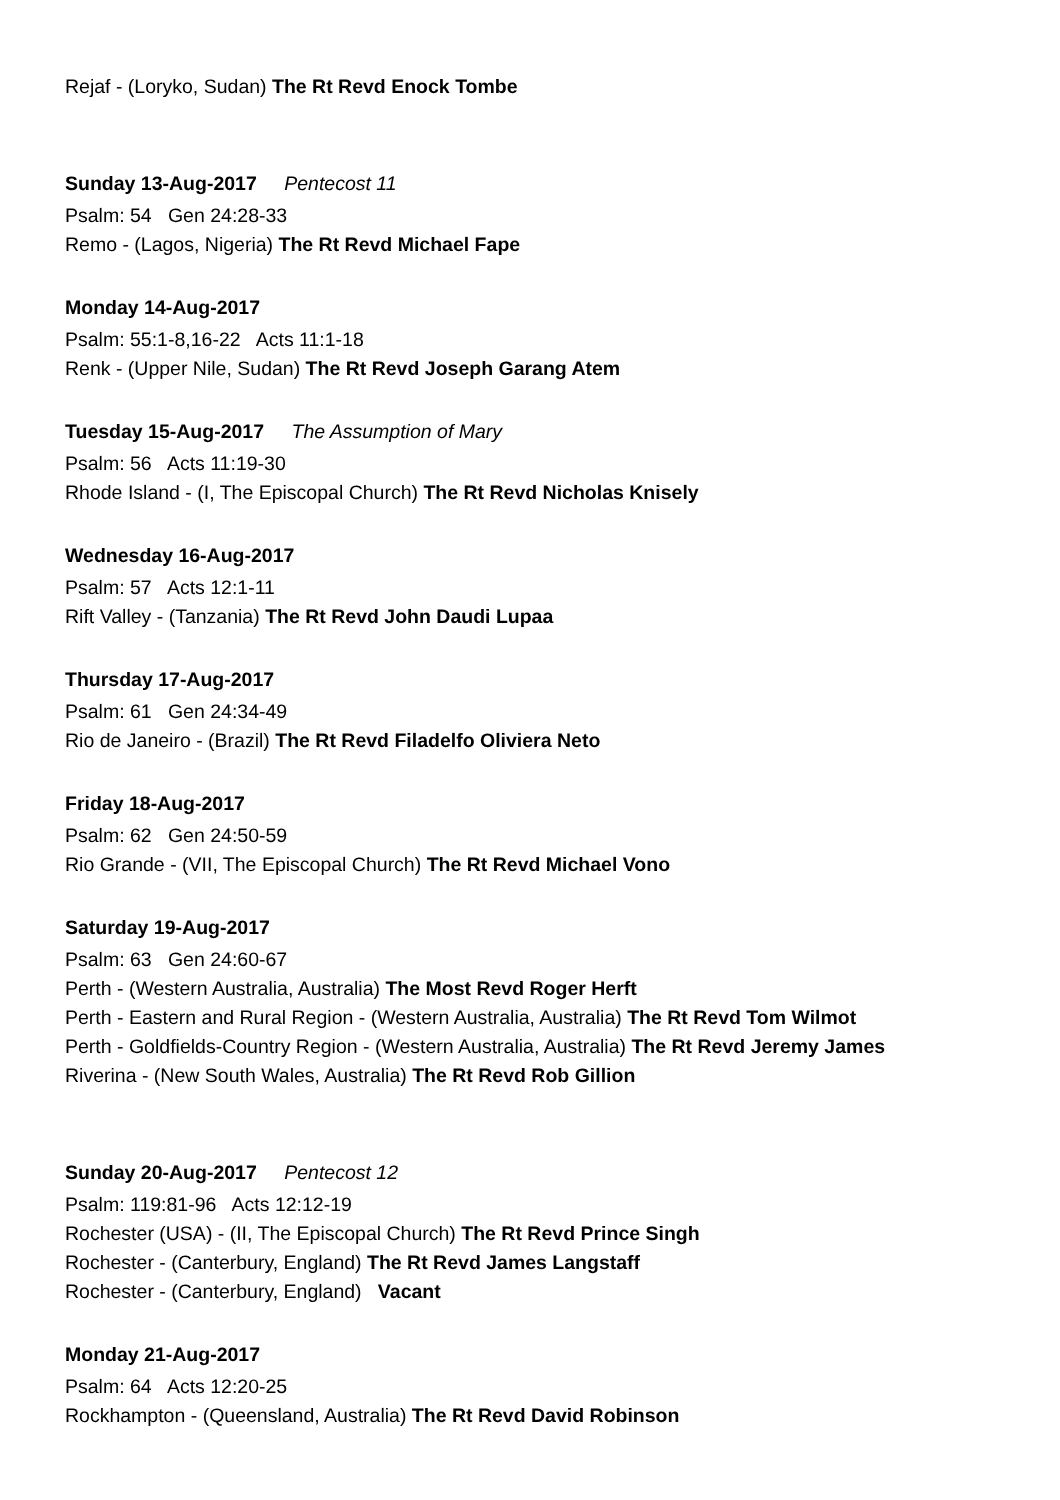Rejaf - (Loryko, Sudan) The Rt Revd Enock Tombe
Sunday 13-Aug-2017 Pentecost 11
Psalm: 54 Gen 24:28-33
Remo - (Lagos, Nigeria) The Rt Revd Michael Fape
Monday 14-Aug-2017
Psalm: 55:1-8,16-22 Acts 11:1-18
Renk - (Upper Nile, Sudan) The Rt Revd Joseph Garang Atem
Tuesday 15-Aug-2017 The Assumption of Mary
Psalm: 56 Acts 11:19-30
Rhode Island - (I, The Episcopal Church) The Rt Revd Nicholas Knisely
Wednesday 16-Aug-2017
Psalm: 57 Acts 12:1-11
Rift Valley - (Tanzania) The Rt Revd John Daudi Lupaa
Thursday 17-Aug-2017
Psalm: 61 Gen 24:34-49
Rio de Janeiro - (Brazil) The Rt Revd Filadelfo Oliviera Neto
Friday 18-Aug-2017
Psalm: 62 Gen 24:50-59
Rio Grande - (VII, The Episcopal Church) The Rt Revd Michael Vono
Saturday 19-Aug-2017
Psalm: 63 Gen 24:60-67
Perth - (Western Australia, Australia) The Most Revd Roger Herft
Perth - Eastern and Rural Region - (Western Australia, Australia) The Rt Revd Tom Wilmot
Perth - Goldfields-Country Region - (Western Australia, Australia) The Rt Revd Jeremy James
Riverina - (New South Wales, Australia) The Rt Revd Rob Gillion
Sunday 20-Aug-2017 Pentecost 12
Psalm: 119:81-96 Acts 12:12-19
Rochester (USA) - (II, The Episcopal Church) The Rt Revd Prince Singh
Rochester - (Canterbury, England) The Rt Revd James Langstaff
Rochester - (Canterbury, England) Vacant
Monday 21-Aug-2017
Psalm: 64 Acts 12:20-25
Rockhampton - (Queensland, Australia) The Rt Revd David Robinson